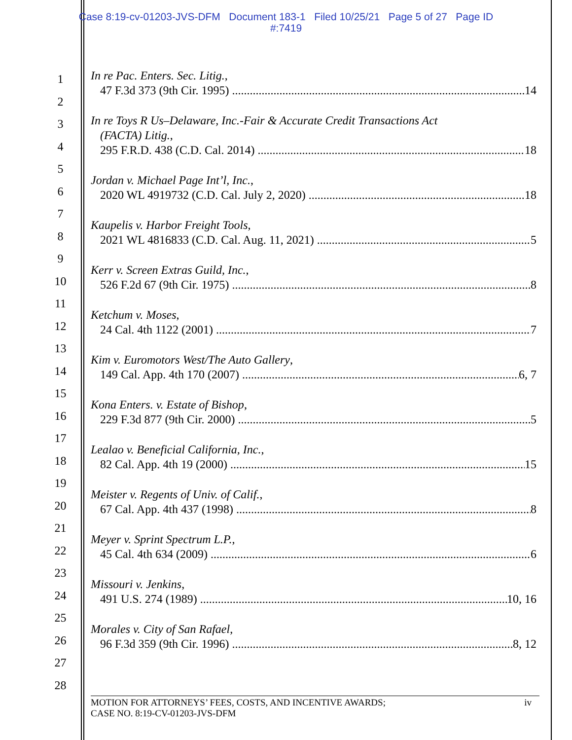Case 8:19-cv-01203-JVS-DFM Document 183-1 Filed 10/25/21 Page 5 of 27 Page ID
#:7419
1
2
3
4
5
6
7
8
9
10
11
12
13
14
15
16
17
18
19
20
21
22
23
24
25
26
27
28
In re Pac. Enters. Sec. Litig.,
47 F.3d 373 (9th Cir. 1995) 14
In re Toys R Us–Delaware, Inc.-Fair & Accurate Credit Transactions Act
(FACTA) Litig.,
295 F.R.D. 438 (C.D. Cal. 2014) 18
Jordan v. Michael Page Int’l, Inc.,
2020 WL 4919732 (C.D. Cal. July 2, 2020) 18
Kaupelis v. Harbor Freight Tools,
2021 WL 4816833 (C.D. Cal. Aug. 11, 2021) 5
Kerr v. Screen Extras Guild, Inc.,
526 F.2d 67 (9th Cir. 1975) 8
Ketchum v. Moses,
24 Cal. 4th 1122 (2001) 7
Kim v. Euromotors West/The Auto Gallery,
149 Cal. App. 4th 170 (2007) 6, 7
Kona Enters. v. Estate of Bishop,
229 F.3d 877 (9th Cir. 2000) 5
Lealao v. Beneficial California, Inc.,
82 Cal. App. 4th 19 (2000) 15
Meister v. Regents of Univ. of Calif.,
67 Cal. App. 4th 437 (1998) 8
Meyer v. Sprint Spectrum L.P.,
45 Cal. 4th 634 (2009) 6
Missouri v. Jenkins,
491 U.S. 274 (1989) 10, 16
Morales v. City of San Rafael,
96 F.3d 359 (9th Cir. 1996) 8, 12
MOTION FOR ATTORNEYS’ FEES, COSTS, AND INCENTIVE AWARDS;
CASE NO. 8:19-CV-01203-JVS-DFM
iv